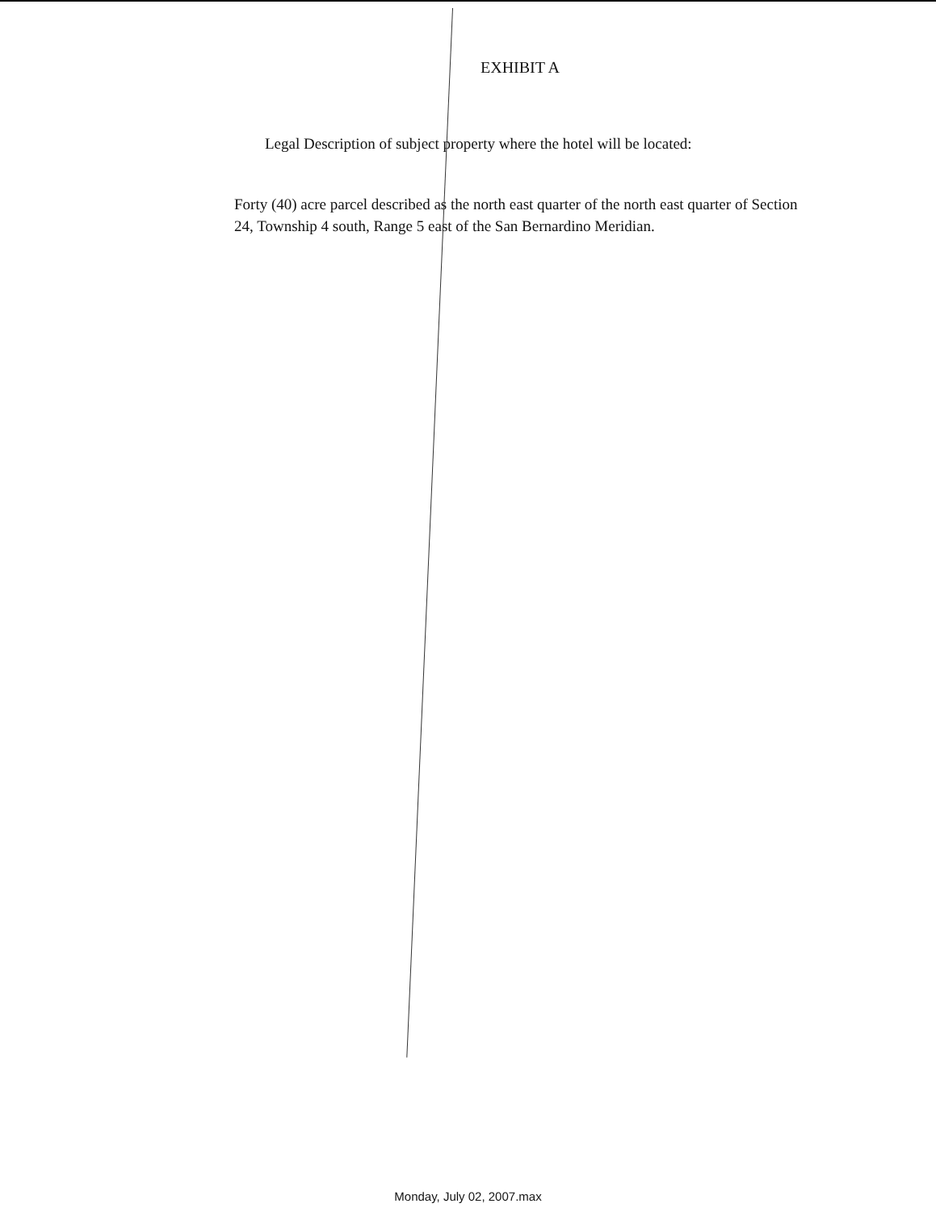EXHIBIT A
Legal Description of subject property where the hotel will be located:
Forty (40) acre parcel described as the north east quarter of the north east quarter of Section 24, Township 4 south, Range 5 east of the San Bernardino Meridian.
Monday, July 02, 2007.max